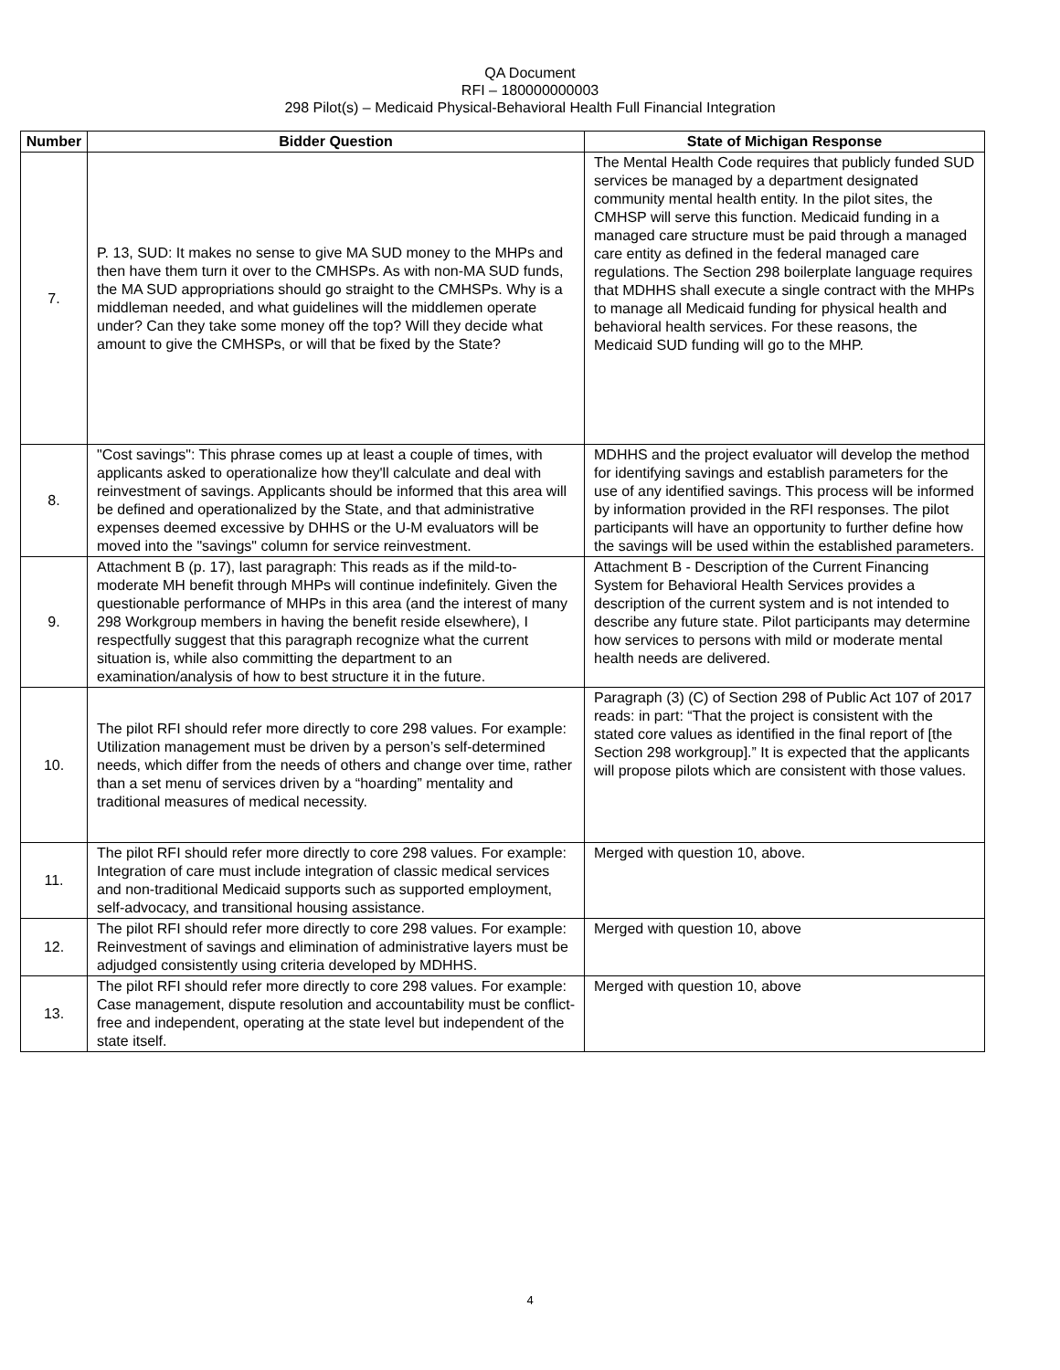QA Document
RFI – 180000000003
298 Pilot(s) – Medicaid Physical-Behavioral Health Full Financial Integration
| Number | Bidder Question | State of Michigan Response |
| --- | --- | --- |
| 7. | P. 13, SUD: It makes no sense to give MA SUD money to the MHPs and then have them turn it over to the CMHSPs. As with non-MA SUD funds, the MA SUD appropriations should go straight to the CMHSPs. Why is a middleman needed, and what guidelines will the middlemen operate under? Can they take some money off the top? Will they decide what amount to give the CMHSPs, or will that be fixed by the State? | The Mental Health Code requires that publicly funded SUD services be managed by a department designated community mental health entity. In the pilot sites, the CMHSP will serve this function. Medicaid funding in a managed care structure must be paid through a managed care entity as defined in the federal managed care regulations. The Section 298 boilerplate language requires that MDHHS shall execute a single contract with the MHPs to manage all Medicaid funding for physical health and behavioral health services. For these reasons, the Medicaid SUD funding will go to the MHP. |
| 8. | "Cost savings": This phrase comes up at least a couple of times, with applicants asked to operationalize how they'll calculate and deal with reinvestment of savings. Applicants should be informed that this area will be defined and operationalized by the State, and that administrative expenses deemed excessive by DHHS or the U-M evaluators will be moved into the "savings" column for service reinvestment. | MDHHS and the project evaluator will develop the method for identifying savings and establish parameters for the use of any identified savings. This process will be informed by information provided in the RFI responses. The pilot participants will have an opportunity to further define how the savings will be used within the established parameters. |
| 9. | Attachment B (p. 17), last paragraph: This reads as if the mild-to-moderate MH benefit through MHPs will continue indefinitely. Given the questionable performance of MHPs in this area (and the interest of many 298 Workgroup members in having the benefit reside elsewhere), I respectfully suggest that this paragraph recognize what the current situation is, while also committing the department to an examination/analysis of how to best structure it in the future. | Attachment B - Description of the Current Financing System for Behavioral Health Services provides a description of the current system and is not intended to describe any future state. Pilot participants may determine how services to persons with mild or moderate mental health needs are delivered. |
| 10. | The pilot RFI should refer more directly to core 298 values. For example: Utilization management must be driven by a person’s self-determined needs, which differ from the needs of others and change over time, rather than a set menu of services driven by a “hoarding” mentality and traditional measures of medical necessity. | Paragraph (3) (C) of Section 298 of Public Act 107 of 2017 reads: in part: “That the project is consistent with the stated core values as identified in the final report of [the Section 298 workgroup].” It is expected that the applicants will propose pilots which are consistent with those values. |
| 11. | The pilot RFI should refer more directly to core 298 values. For example: Integration of care must include integration of classic medical services and non-traditional Medicaid supports such as supported employment, self-advocacy, and transitional housing assistance. | Merged with question 10, above. |
| 12. | The pilot RFI should refer more directly to core 298 values. For example: Reinvestment of savings and elimination of administrative layers must be adjudged consistently using criteria developed by MDHHS. | Merged with question 10, above |
| 13. | The pilot RFI should refer more directly to core 298 values. For example: Case management, dispute resolution and accountability must be conflict-free and independent, operating at the state level but independent of the state itself. | Merged with question 10, above |
4